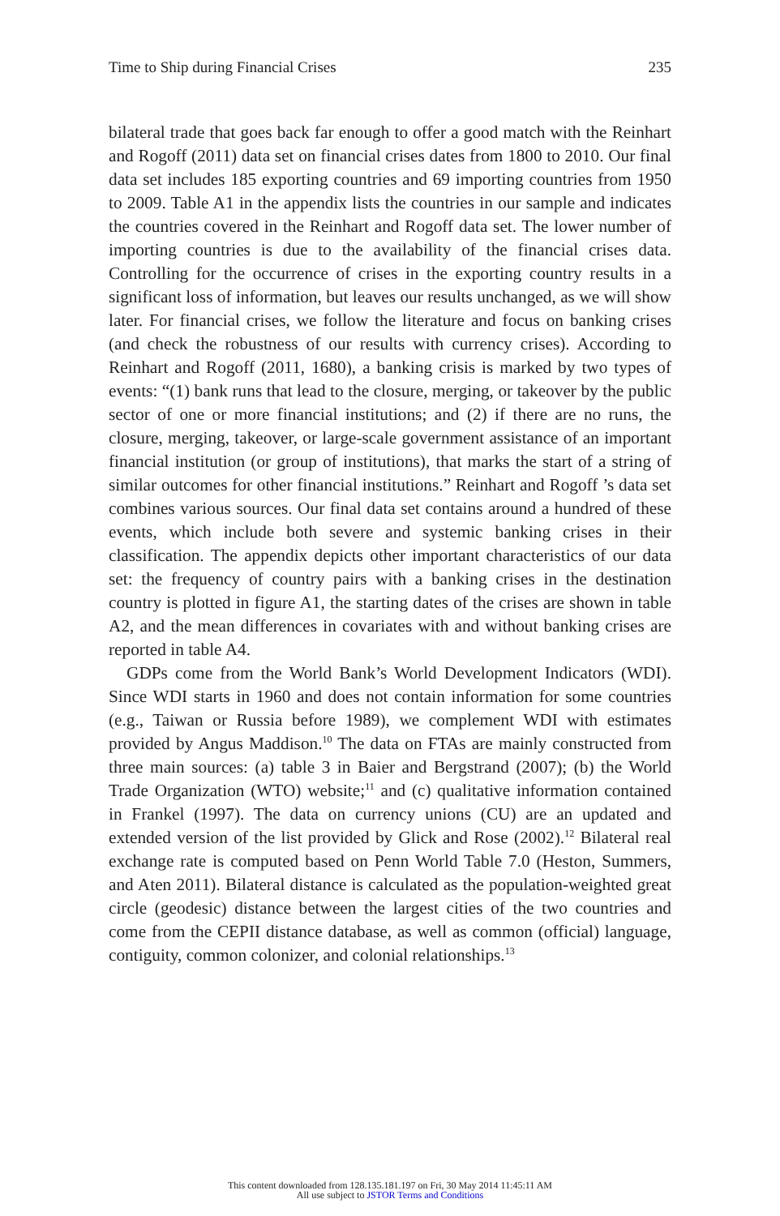Time to Ship during Financial Crises 235
bilateral trade that goes back far enough to offer a good match with the Reinhart and Rogoff (2011) data set on financial crises dates from 1800 to 2010. Our final data set includes 185 exporting countries and 69 importing countries from 1950 to 2009. Table A1 in the appendix lists the countries in our sample and indicates the countries covered in the Reinhart and Rogoff data set. The lower number of importing countries is due to the availability of the financial crises data. Controlling for the occurrence of crises in the exporting country results in a significant loss of information, but leaves our results unchanged, as we will show later. For financial crises, we follow the literature and focus on banking crises (and check the robustness of our results with currency crises). According to Reinhart and Rogoff (2011, 1680), a banking crisis is marked by two types of events: “(1) bank runs that lead to the closure, merging, or takeover by the public sector of one or more financial institutions; and (2) if there are no runs, the closure, merging, takeover, or large-scale government assistance of an important financial institution (or group of institutions), that marks the start of a string of similar outcomes for other financial institutions.” Reinhart and Rogoff ’s data set combines various sources. Our final data set contains around a hundred of these events, which include both severe and systemic banking crises in their classification. The appendix depicts other important characteristics of our data set: the frequency of country pairs with a banking crises in the destination country is plotted in figure A1, the starting dates of the crises are shown in table A2, and the mean differences in covariates with and without banking crises are reported in table A4.
GDPs come from the World Bank’s World Development Indicators (WDI). Since WDI starts in 1960 and does not contain information for some countries (e.g., Taiwan or Russia before 1989), we complement WDI with estimates provided by Angus Maddison.<sup>10</sup> The data on FTAs are mainly constructed from three main sources: (a) table 3 in Baier and Bergstrand (2007); (b) the World Trade Organization (WTO) website;<sup>11</sup> and (c) qualitative information contained in Frankel (1997). The data on currency unions (CU) are an updated and extended version of the list provided by Glick and Rose (2002).<sup>12</sup> Bilateral real exchange rate is computed based on Penn World Table 7.0 (Heston, Summers, and Aten 2011). Bilateral distance is calculated as the population-weighted great circle (geodesic) distance between the largest cities of the two countries and come from the CEPII distance database, as well as common (official) language, contiguity, common colonizer, and colonial relationships.<sup>13</sup>
This content downloaded from 128.135.181.197 on Fri, 30 May 2014 11:45:11 AM
All use subject to JSTOR Terms and Conditions